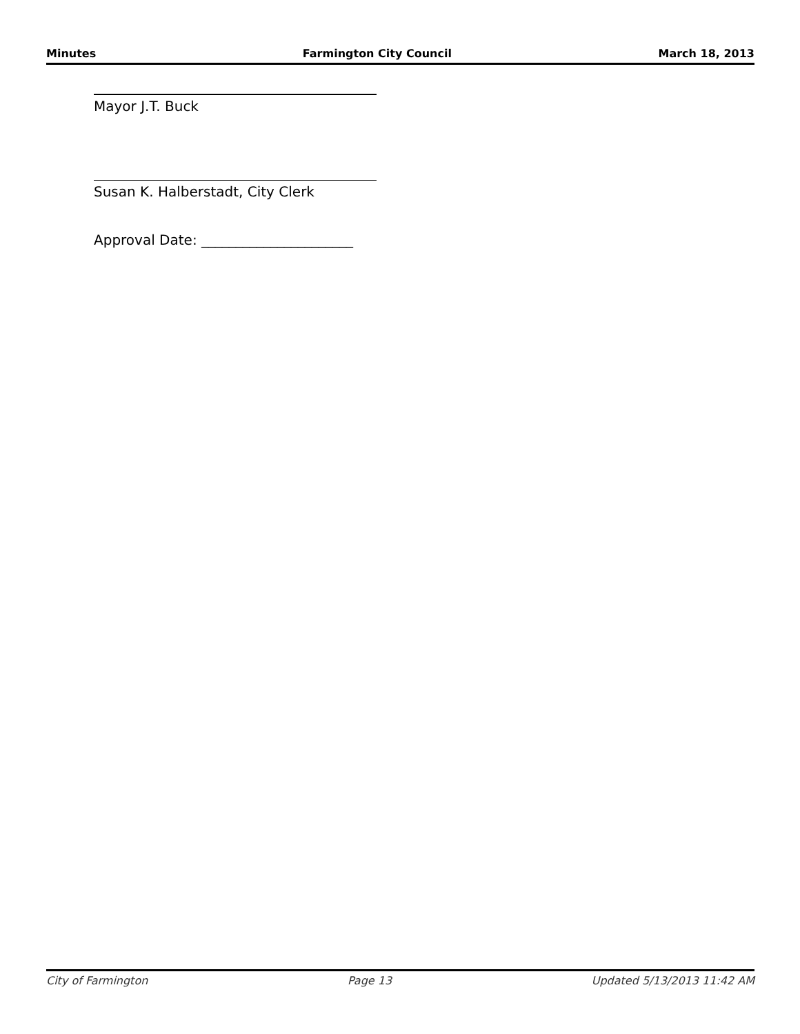Minutes Farmington City Council March 18, 2013
Mayor J.T. Buck
Susan K. Halberstadt, City Clerk
Approval Date: ______________________
City of Farmington Page 13 Updated 5/13/2013 11:42 AM